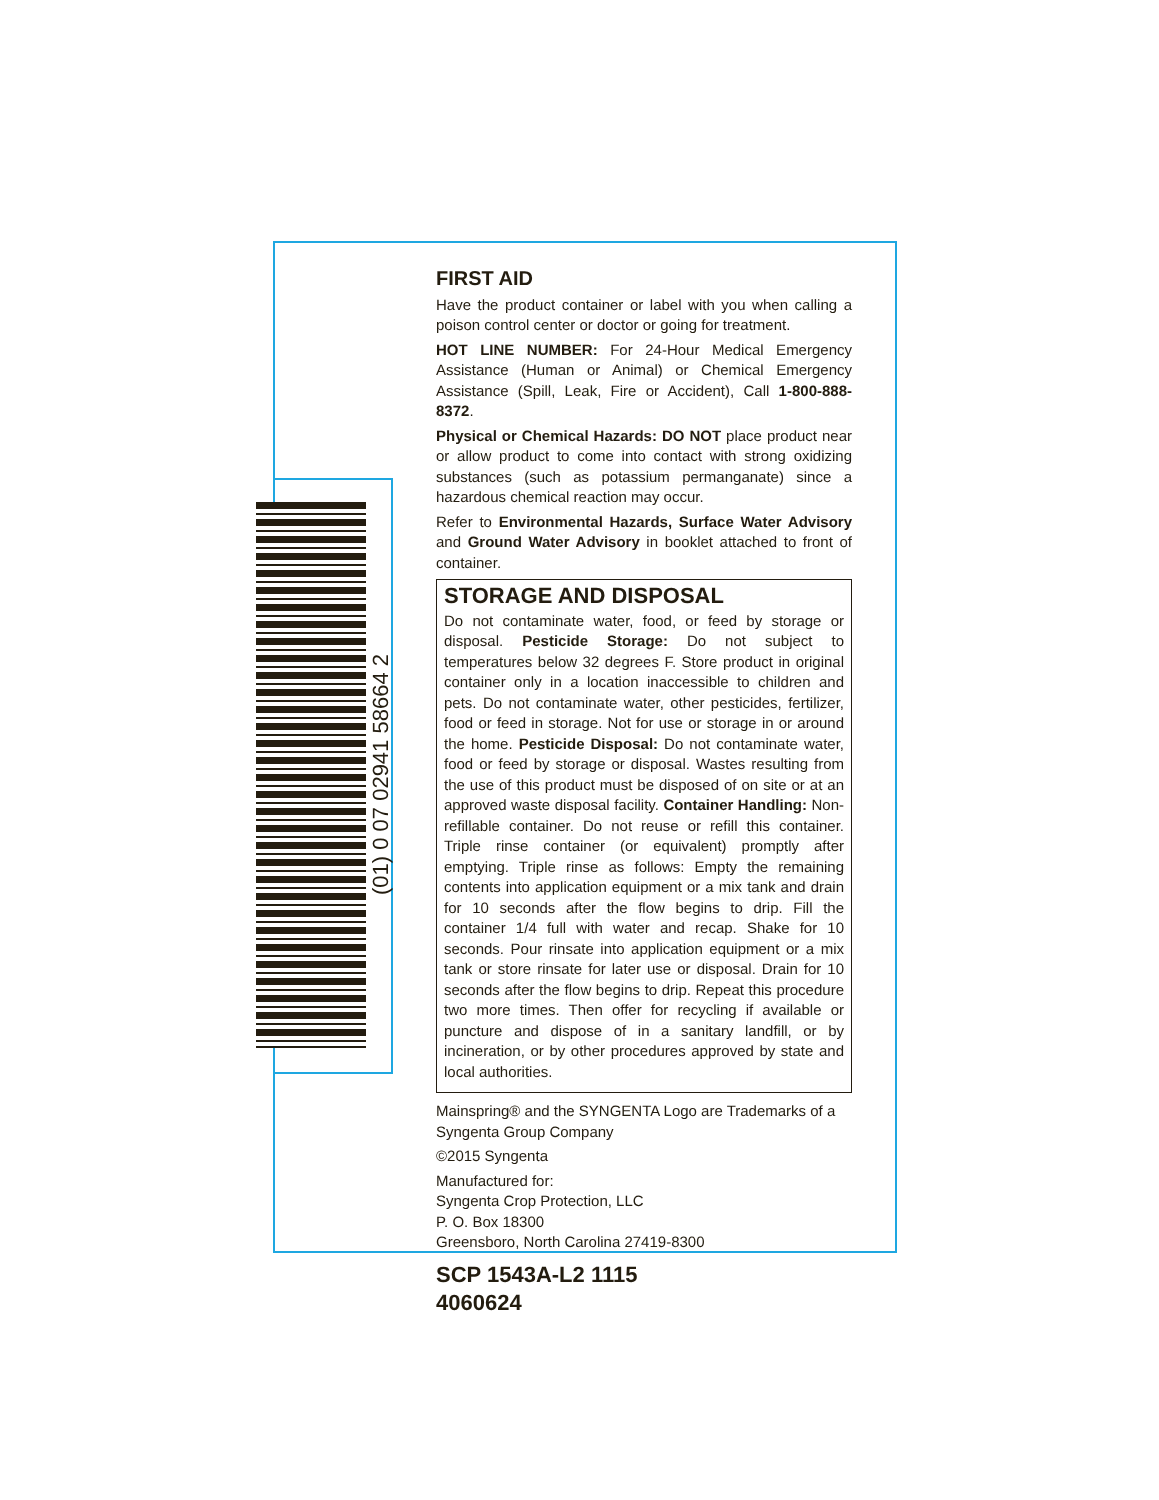(01) 0 07 02941 58664 2
FIRST AID
Have the product container or label with you when calling a poison control center or doctor or going for treatment.
HOT LINE NUMBER: For 24-Hour Medical Emergency Assistance (Human or Animal) or Chemical Emergency Assistance (Spill, Leak, Fire or Accident), Call 1-800-888-8372.
Physical or Chemical Hazards: DO NOT place product near or allow product to come into contact with strong oxidizing substances (such as potassium permanganate) since a hazardous chemical reaction may occur.
Refer to Environmental Hazards, Surface Water Advisory and Ground Water Advisory in booklet attached to front of container.
STORAGE AND DISPOSAL
Do not contaminate water, food, or feed by storage or disposal. Pesticide Storage: Do not subject to temperatures below 32 degrees F. Store product in original container only in a location inaccessible to children and pets. Do not contaminate water, other pesticides, fertilizer, food or feed in storage. Not for use or storage in or around the home. Pesticide Disposal: Do not contaminate water, food or feed by storage or disposal. Wastes resulting from the use of this product must be disposed of on site or at an approved waste disposal facility. Container Handling: Non-refillable container. Do not reuse or refill this container. Triple rinse container (or equivalent) promptly after emptying. Triple rinse as follows: Empty the remaining contents into application equipment or a mix tank and drain for 10 seconds after the flow begins to drip. Fill the container 1/4 full with water and recap. Shake for 10 seconds. Pour rinsate into application equipment or a mix tank or store rinsate for later use or disposal. Drain for 10 seconds after the flow begins to drip. Repeat this procedure two more times. Then offer for recycling if available or puncture and dispose of in a sanitary landfill, or by incineration, or by other procedures approved by state and local authorities.
Mainspring® and the SYNGENTA Logo are Trademarks of a Syngenta Group Company
©2015 Syngenta
Manufactured for:
Syngenta Crop Protection, LLC
P. O. Box 18300
Greensboro, North Carolina 27419-8300
SCP 1543A-L2 1115
4060624